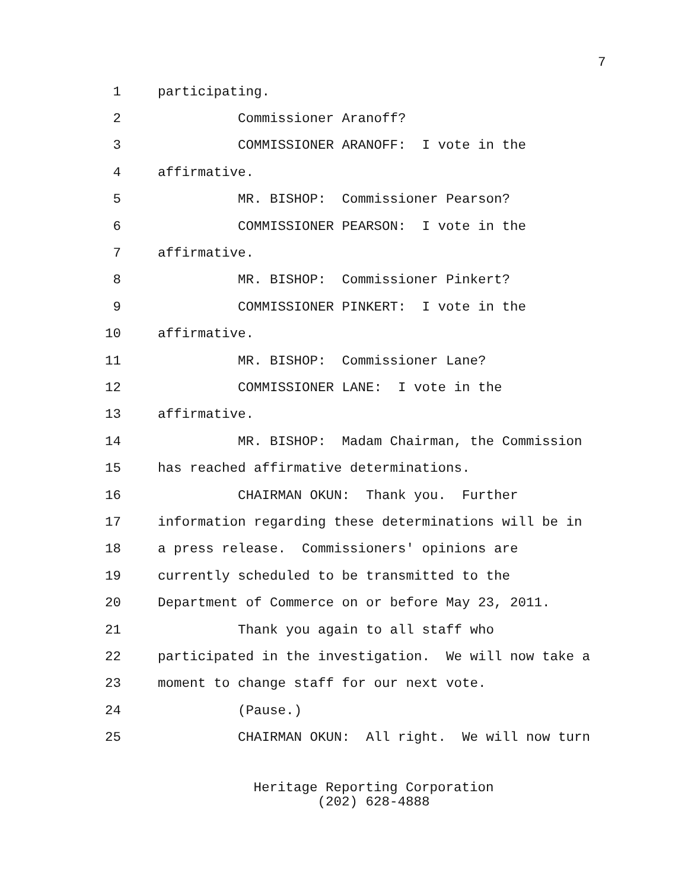7
1 participating.
2 Commissioner Aranoff?
3 COMMISSIONER ARANOFF: I vote in the
4 affirmative.
5 MR. BISHOP: Commissioner Pearson?
6 COMMISSIONER PEARSON: I vote in the
7 affirmative.
8 MR. BISHOP: Commissioner Pinkert?
9 COMMISSIONER PINKERT: I vote in the
10 affirmative.
11 MR. BISHOP: Commissioner Lane?
12 COMMISSIONER LANE: I vote in the
13 affirmative.
14 MR. BISHOP: Madam Chairman, the Commission
15 has reached affirmative determinations.
16 CHAIRMAN OKUN: Thank you. Further
17 information regarding these determinations will be in
18 a press release. Commissioners' opinions are
19 currently scheduled to be transmitted to the
20 Department of Commerce on or before May 23, 2011.
21 Thank you again to all staff who
22 participated in the investigation. We will now take a
23 moment to change staff for our next vote.
24 (Pause.)
25 CHAIRMAN OKUN: All right. We will now turn
Heritage Reporting Corporation
(202) 628-4888